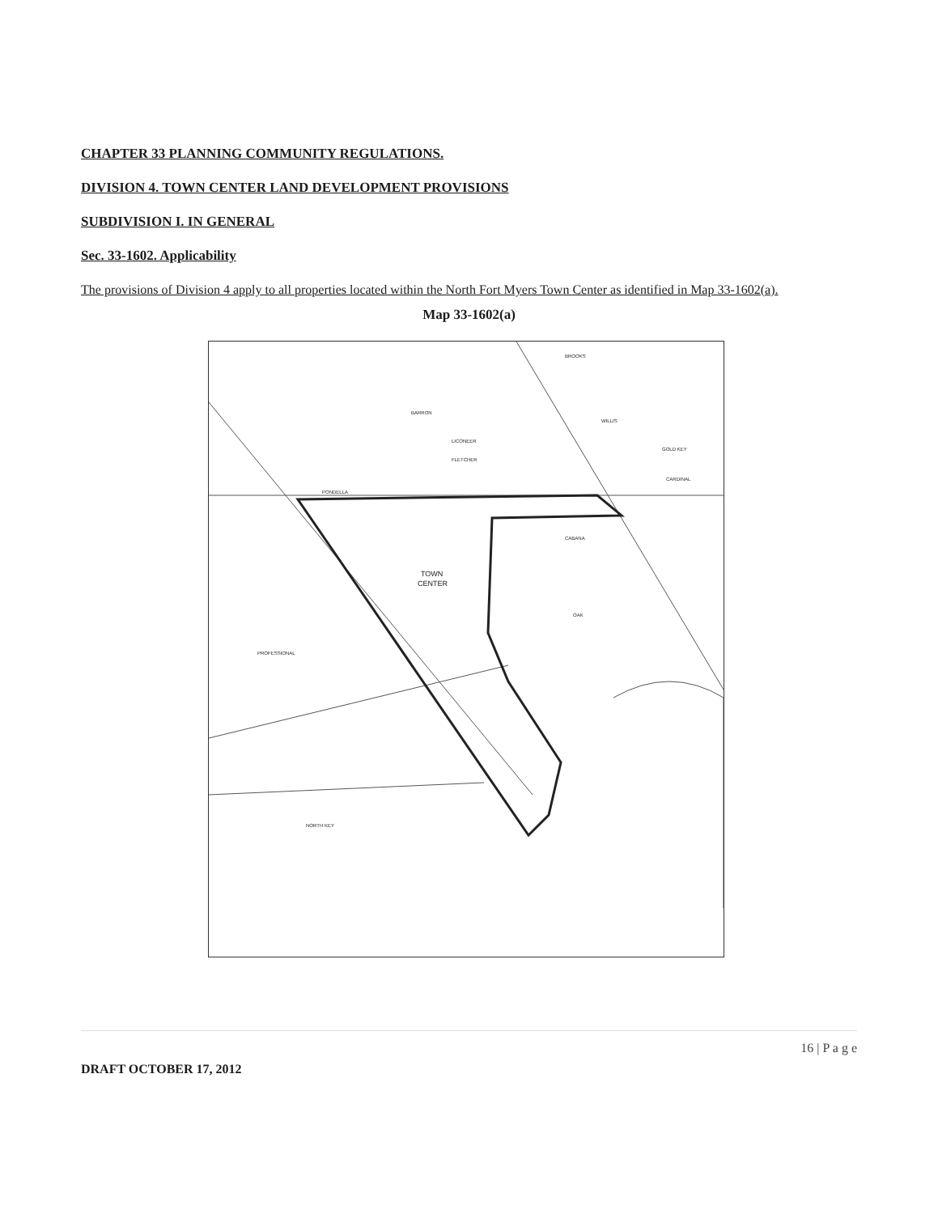CHAPTER 33 PLANNING COMMUNITY REGULATIONS.
DIVISION 4. TOWN CENTER LAND DEVELOPMENT PROVISIONS
SUBDIVISION I. IN GENERAL
Sec. 33-1602. Applicability
The provisions of Division 4 apply to all properties located within the North Fort Myers Town Center as identified in Map 33-1602(a).
Map 33-1602(a)
TOWN
CENTER
PONDELLA
BARRON
LICONEER
FLETCHER
CABANA
OAK
PROFESSIONAL
BROOKS
WILLIS
GOLD KEY
CARDINAL
NORTH KEY
16 | P a g e
DRAFT OCTOBER 17, 2012